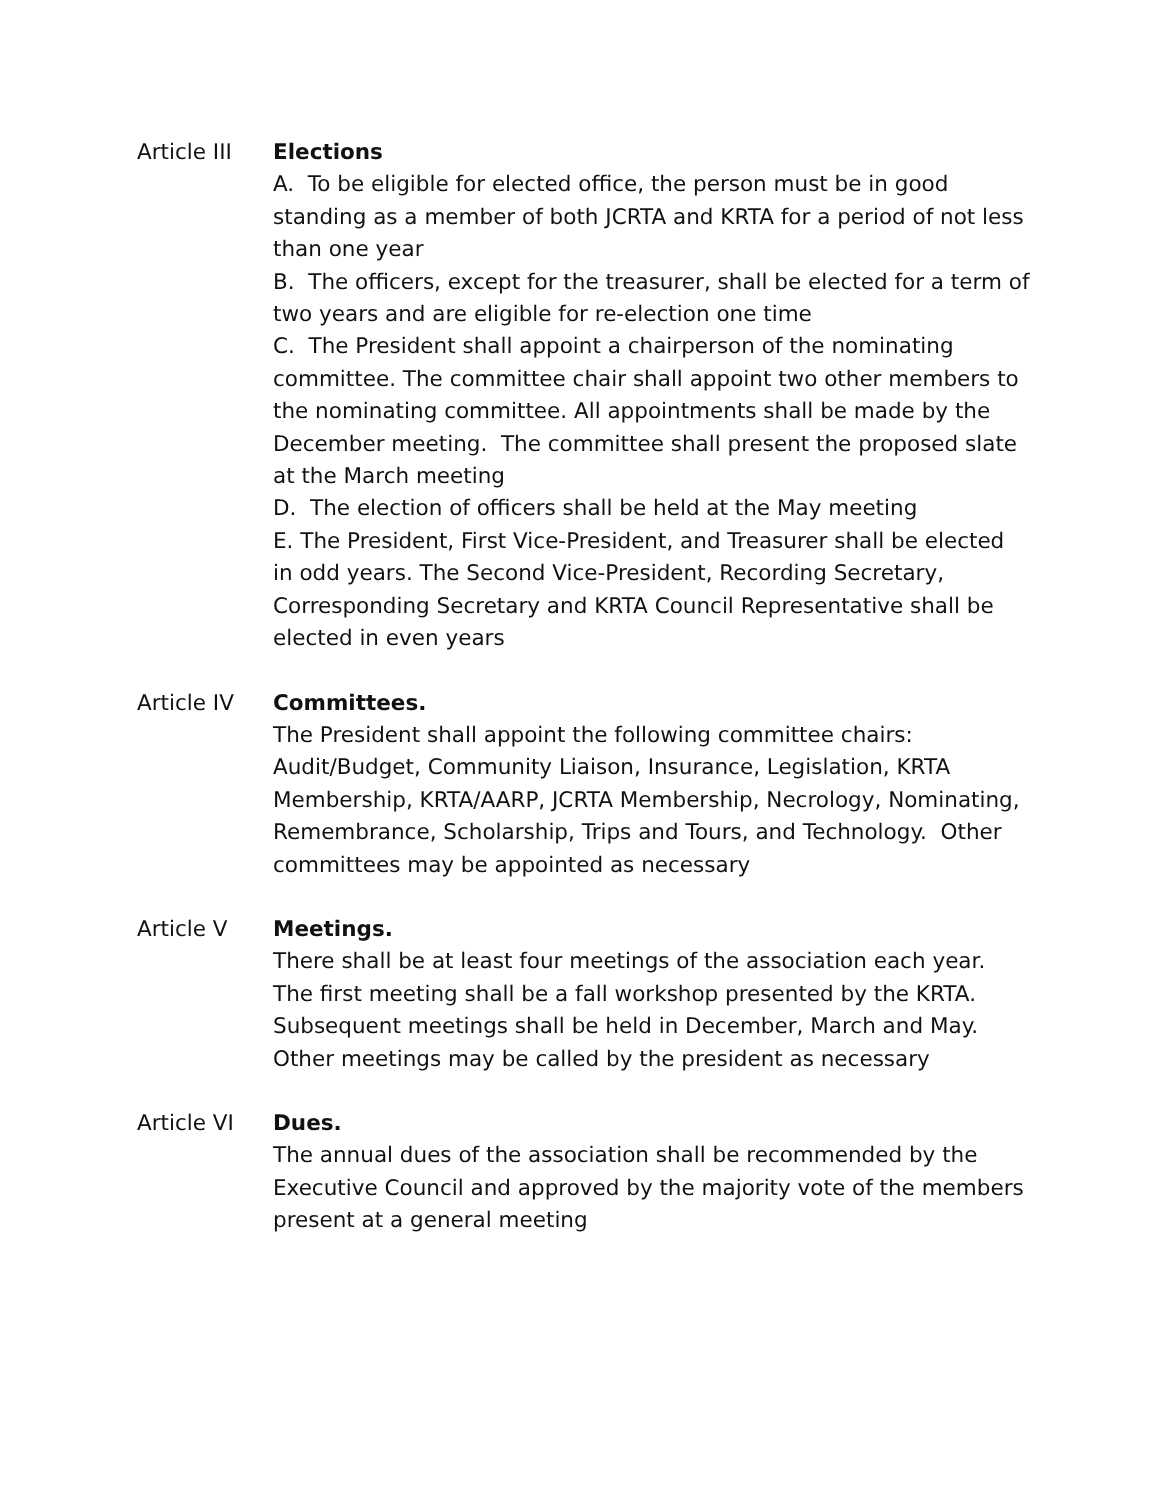Article III
Elections
A. To be eligible for elected office, the person must be in good standing as a member of both JCRTA and KRTA for a period of not less than one year
B. The officers, except for the treasurer, shall be elected for a term of two years and are eligible for re-election one time
C. The President shall appoint a chairperson of the nominating committee. The committee chair shall appoint two other members to the nominating committee. All appointments shall be made by the December meeting. The committee shall present the proposed slate at the March meeting
D. The election of officers shall be held at the May meeting
E. The President, First Vice-President, and Treasurer shall be elected in odd years. The Second Vice-President, Recording Secretary, Corresponding Secretary and KRTA Council Representative shall be elected in even years
Article IV Committees.
The President shall appoint the following committee chairs: Audit/Budget, Community Liaison, Insurance, Legislation, KRTA Membership, KRTA/AARP, JCRTA Membership, Necrology, Nominating, Remembrance, Scholarship, Trips and Tours, and Technology. Other committees may be appointed as necessary
Article V Meetings.
There shall be at least four meetings of the association each year. The first meeting shall be a fall workshop presented by the KRTA. Subsequent meetings shall be held in December, March and May. Other meetings may be called by the president as necessary
Article VI Dues.
The annual dues of the association shall be recommended by the Executive Council and approved by the majority vote of the members present at a general meeting